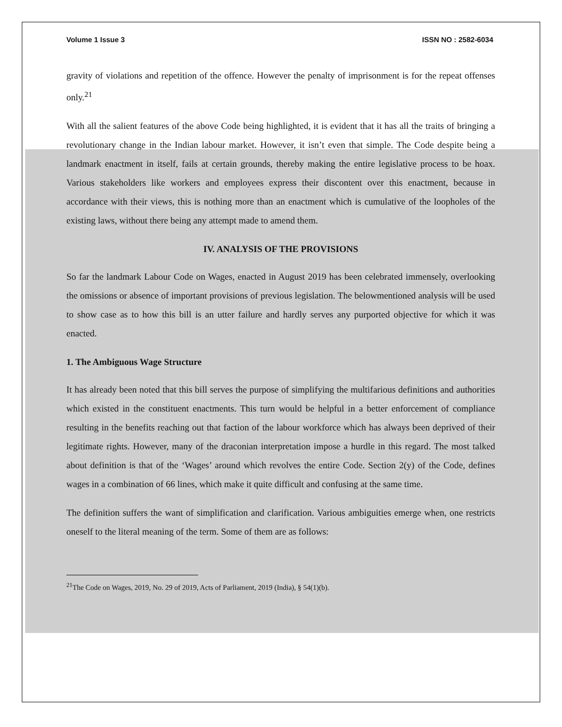Volume 1 Issue 3 ISSN NO : 2582-6034
gravity of violations and repetition of the offence. However the penalty of imprisonment is for the repeat offenses only.<sup>21</sup>
With all the salient features of the above Code being highlighted, it is evident that it has all the traits of bringing a revolutionary change in the Indian labour market. However, it isn’t even that simple. The Code despite being a landmark enactment in itself, fails at certain grounds, thereby making the entire legislative process to be hoax. Various stakeholders like workers and employees express their discontent over this enactment, because in accordance with their views, this is nothing more than an enactment which is cumulative of the loopholes of the existing laws, without there being any attempt made to amend them.
IV. ANALYSIS OF THE PROVISIONS
So far the landmark Labour Code on Wages, enacted in August 2019 has been celebrated immensely, overlooking the omissions or absence of important provisions of previous legislation. The belowmentioned analysis will be used to show case as to how this bill is an utter failure and hardly serves any purported objective for which it was enacted.
1. The Ambiguous Wage Structure
It has already been noted that this bill serves the purpose of simplifying the multifarious definitions and authorities which existed in the constituent enactments. This turn would be helpful in a better enforcement of compliance resulting in the benefits reaching out that faction of the labour workforce which has always been deprived of their legitimate rights. However, many of the draconian interpretation impose a hurdle in this regard. The most talked about definition is that of the ‘Wages’ around which revolves the entire Code. Section 2(y) of the Code, defines wages in a combination of 66 lines, which make it quite difficult and confusing at the same time.
The definition suffers the want of simplification and clarification. Various ambiguities emerge when, one restricts oneself to the literal meaning of the term. Some of them are as follows:
<sup>21</sup> The Code on Wages, 2019, No. 29 of 2019, Acts of Parliament, 2019 (India), § 54(1)(b).